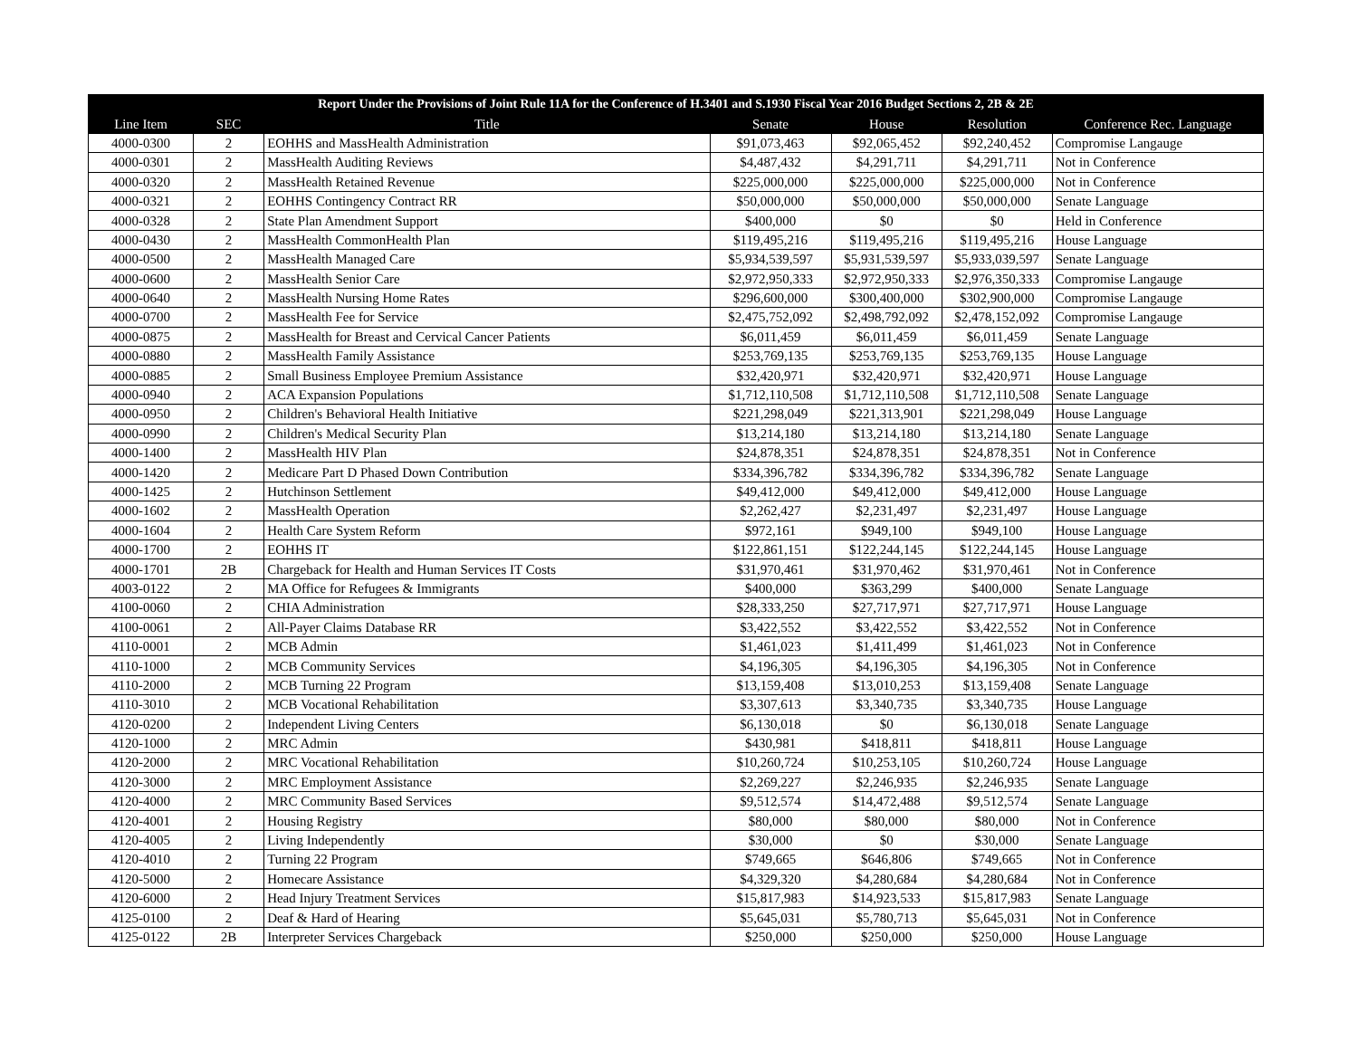| Report Under the Provisions of Joint Rule 11A for the Conference of H.3401 and S.1930 Fiscal Year 2016 Budget Sections 2, 2B & 2E | | | | | | |
| --- | --- | --- | --- | --- | --- | --- |
| Line Item | SEC | Title | Senate | House | Resolution | Conference Rec. Language |
| 4000-0300 | 2 | EOHHS and MassHealth Administration | $91,073,463 | $92,065,452 | $92,240,452 | Compromise Langauge |
| 4000-0301 | 2 | MassHealth Auditing Reviews | $4,487,432 | $4,291,711 | $4,291,711 | Not in Conference |
| 4000-0320 | 2 | MassHealth Retained Revenue | $225,000,000 | $225,000,000 | $225,000,000 | Not in Conference |
| 4000-0321 | 2 | EOHHS Contingency Contract RR | $50,000,000 | $50,000,000 | $50,000,000 | Senate Language |
| 4000-0328 | 2 | State Plan Amendment Support | $400,000 | $0 | $0 | Held in Conference |
| 4000-0430 | 2 | MassHealth CommonHealth Plan | $119,495,216 | $119,495,216 | $119,495,216 | House Language |
| 4000-0500 | 2 | MassHealth Managed Care | $5,934,539,597 | $5,931,539,597 | $5,933,039,597 | Senate Language |
| 4000-0600 | 2 | MassHealth Senior Care | $2,972,950,333 | $2,972,950,333 | $2,976,350,333 | Compromise Langauge |
| 4000-0640 | 2 | MassHealth Nursing Home Rates | $296,600,000 | $300,400,000 | $302,900,000 | Compromise Langauge |
| 4000-0700 | 2 | MassHealth Fee for Service | $2,475,752,092 | $2,498,792,092 | $2,478,152,092 | Compromise Langauge |
| 4000-0875 | 2 | MassHealth for Breast and Cervical Cancer Patients | $6,011,459 | $6,011,459 | $6,011,459 | Senate Language |
| 4000-0880 | 2 | MassHealth Family Assistance | $253,769,135 | $253,769,135 | $253,769,135 | House Language |
| 4000-0885 | 2 | Small Business Employee Premium Assistance | $32,420,971 | $32,420,971 | $32,420,971 | House Language |
| 4000-0940 | 2 | ACA Expansion Populations | $1,712,110,508 | $1,712,110,508 | $1,712,110,508 | Senate Language |
| 4000-0950 | 2 | Children's Behavioral Health Initiative | $221,298,049 | $221,313,901 | $221,298,049 | House Language |
| 4000-0990 | 2 | Children's Medical Security Plan | $13,214,180 | $13,214,180 | $13,214,180 | Senate Language |
| 4000-1400 | 2 | MassHealth HIV Plan | $24,878,351 | $24,878,351 | $24,878,351 | Not in Conference |
| 4000-1420 | 2 | Medicare Part D Phased Down Contribution | $334,396,782 | $334,396,782 | $334,396,782 | Senate Language |
| 4000-1425 | 2 | Hutchinson Settlement | $49,412,000 | $49,412,000 | $49,412,000 | House Language |
| 4000-1602 | 2 | MassHealth Operation | $2,262,427 | $2,231,497 | $2,231,497 | House Language |
| 4000-1604 | 2 | Health Care System Reform | $972,161 | $949,100 | $949,100 | House Language |
| 4000-1700 | 2 | EOHHS IT | $122,861,151 | $122,244,145 | $122,244,145 | House Language |
| 4000-1701 | 2B | Chargeback for Health and Human Services IT Costs | $31,970,461 | $31,970,462 | $31,970,461 | Not in Conference |
| 4003-0122 | 2 | MA Office for Refugees & Immigrants | $400,000 | $363,299 | $400,000 | Senate Language |
| 4100-0060 | 2 | CHIA Administration | $28,333,250 | $27,717,971 | $27,717,971 | House Language |
| 4100-0061 | 2 | All-Payer Claims Database RR | $3,422,552 | $3,422,552 | $3,422,552 | Not in Conference |
| 4110-0001 | 2 | MCB Admin | $1,461,023 | $1,411,499 | $1,461,023 | Not in Conference |
| 4110-1000 | 2 | MCB Community Services | $4,196,305 | $4,196,305 | $4,196,305 | Not in Conference |
| 4110-2000 | 2 | MCB Turning 22 Program | $13,159,408 | $13,010,253 | $13,159,408 | Senate Language |
| 4110-3010 | 2 | MCB Vocational Rehabilitation | $3,307,613 | $3,340,735 | $3,340,735 | House Language |
| 4120-0200 | 2 | Independent Living Centers | $6,130,018 | $0 | $6,130,018 | Senate Language |
| 4120-1000 | 2 | MRC Admin | $430,981 | $418,811 | $418,811 | House Language |
| 4120-2000 | 2 | MRC Vocational Rehabilitation | $10,260,724 | $10,253,105 | $10,260,724 | House Language |
| 4120-3000 | 2 | MRC Employment Assistance | $2,269,227 | $2,246,935 | $2,246,935 | Senate Language |
| 4120-4000 | 2 | MRC Community Based Services | $9,512,574 | $14,472,488 | $9,512,574 | Senate Language |
| 4120-4001 | 2 | Housing Registry | $80,000 | $80,000 | $80,000 | Not in Conference |
| 4120-4005 | 2 | Living Independently | $30,000 | $0 | $30,000 | Senate Language |
| 4120-4010 | 2 | Turning 22 Program | $749,665 | $646,806 | $749,665 | Not in Conference |
| 4120-5000 | 2 | Homecare Assistance | $4,329,320 | $4,280,684 | $4,280,684 | Not in Conference |
| 4120-6000 | 2 | Head Injury Treatment Services | $15,817,983 | $14,923,533 | $15,817,983 | Senate Language |
| 4125-0100 | 2 | Deaf & Hard of Hearing | $5,645,031 | $5,780,713 | $5,645,031 | Not in Conference |
| 4125-0122 | 2B | Interpreter Services Chargeback | $250,000 | $250,000 | $250,000 | House Language |